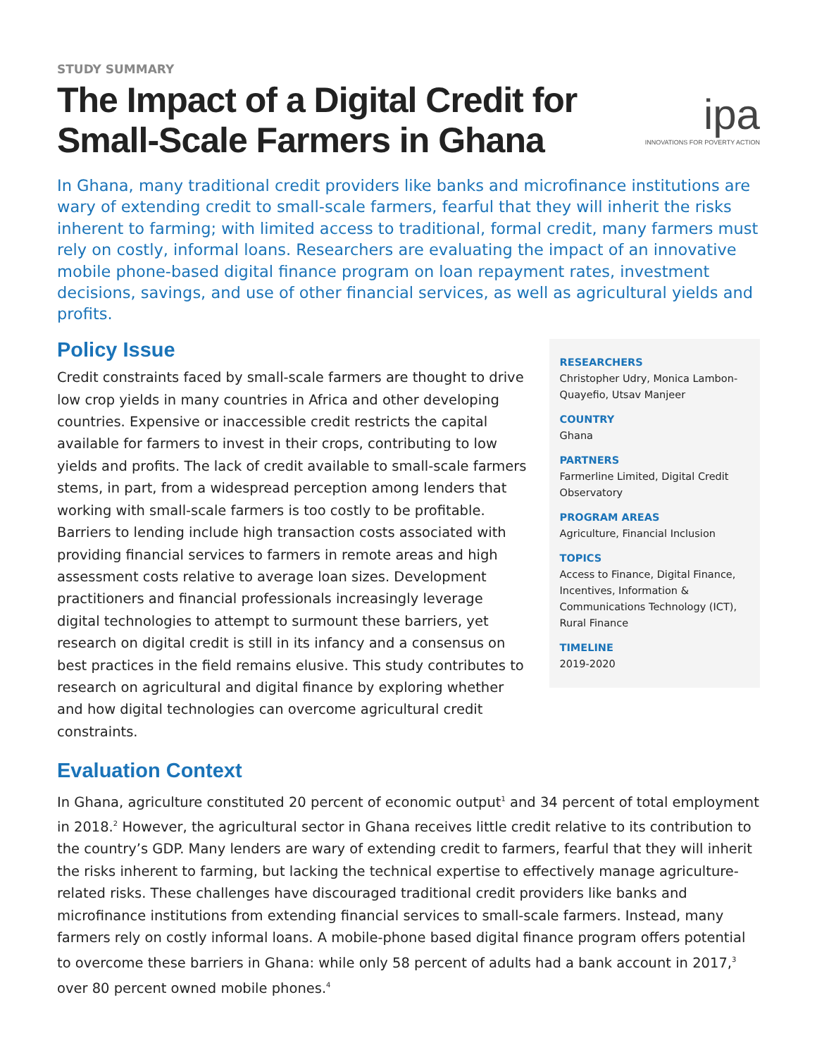STUDY SUMMARY
The Impact of a Digital Credit for
Small-Scale Farmers in Ghana
ipa
INNOVATIONS FOR POVERTY ACTION
In Ghana, many traditional credit providers like banks and microfinance institutions are wary of extending credit to small-scale farmers, fearful that they will inherit the risks inherent to farming; with limited access to traditional, formal credit, many farmers must rely on costly, informal loans. Researchers are evaluating the impact of an innovative mobile phone-based digital finance program on loan repayment rates, investment decisions, savings, and use of other financial services, as well as agricultural yields and profits.
Policy Issue
Credit constraints faced by small-scale farmers are thought to drive low crop yields in many countries in Africa and other developing countries. Expensive or inaccessible credit restricts the capital available for farmers to invest in their crops, contributing to low yields and profits. The lack of credit available to small-scale farmers stems, in part, from a widespread perception among lenders that working with small-scale farmers is too costly to be profitable. Barriers to lending include high transaction costs associated with providing financial services to farmers in remote areas and high assessment costs relative to average loan sizes. Development practitioners and financial professionals increasingly leverage digital technologies to attempt to surmount these barriers, yet research on digital credit is still in its infancy and a consensus on best practices in the field remains elusive. This study contributes to research on agricultural and digital finance by exploring whether and how digital technologies can overcome agricultural credit constraints.
RESEARCHERS
Christopher Udry, Monica Lambon-Quayefio, Utsav Manjeer
COUNTRY
Ghana
PARTNERS
Farmerline Limited, Digital Credit Observatory
PROGRAM AREAS
Agriculture, Financial Inclusion
TOPICS
Access to Finance, Digital Finance, Incentives, Information & Communications Technology (ICT), Rural Finance
TIMELINE
2019-2020
Evaluation Context
In Ghana, agriculture constituted 20 percent of economic output<sup>1</sup> and 34 percent of total employment in 2018.<sup>2</sup> However, the agricultural sector in Ghana receives little credit relative to its contribution to the country’s GDP. Many lenders are wary of extending credit to farmers, fearful that they will inherit the risks inherent to farming, but lacking the technical expertise to effectively manage agriculture-related risks. These challenges have discouraged traditional credit providers like banks and microfinance institutions from extending financial services to small-scale farmers. Instead, many farmers rely on costly informal loans. A mobile-phone based digital finance program offers potential to overcome these barriers in Ghana: while only 58 percent of adults had a bank account in 2017,<sup>3</sup> over 80 percent owned mobile phones.<sup>4</sup>